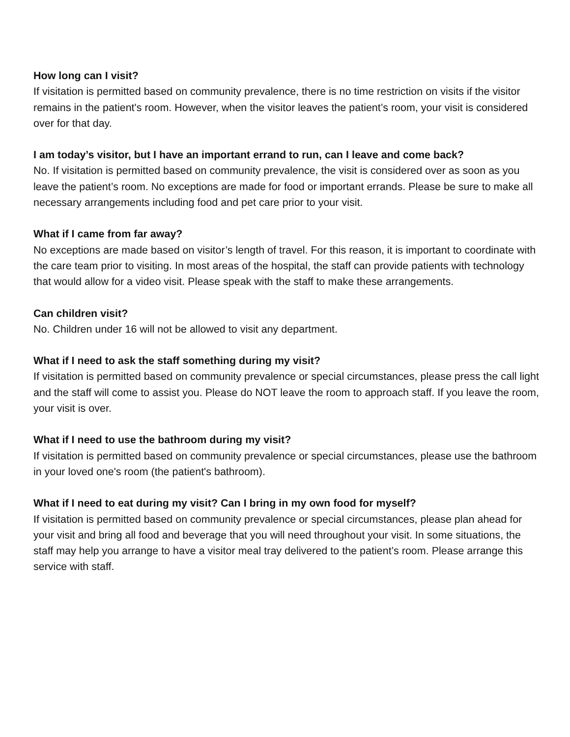How long can I visit?
If visitation is permitted based on community prevalence, there is no time restriction on visits if the visitor remains in the patient's room. However, when the visitor leaves the patient’s room, your visit is considered over for that day.
I am today’s visitor, but I have an important errand to run, can I leave and come back?
No. If visitation is permitted based on community prevalence, the visit is considered over as soon as you leave the patient’s room. No exceptions are made for food or important errands. Please be sure to make all necessary arrangements including food and pet care prior to your visit.
What if I came from far away?
No exceptions are made based on visitor’s length of travel. For this reason, it is important to coordinate with the care team prior to visiting. In most areas of the hospital, the staff can provide patients with technology that would allow for a video visit. Please speak with the staff to make these arrangements.
Can children visit?
No. Children under 16 will not be allowed to visit any department.
What if I need to ask the staff something during my visit?
If visitation is permitted based on community prevalence or special circumstances, please press the call light and the staff will come to assist you. Please do NOT leave the room to approach staff. If you leave the room, your visit is over.
What if I need to use the bathroom during my visit?
If visitation is permitted based on community prevalence or special circumstances, please use the bathroom in your loved one's room (the patient's bathroom).
What if I need to eat during my visit? Can I bring in my own food for myself?
If visitation is permitted based on community prevalence or special circumstances, please plan ahead for your visit and bring all food and beverage that you will need throughout your visit. In some situations, the staff may help you arrange to have a visitor meal tray delivered to the patient’s room. Please arrange this service with staff.